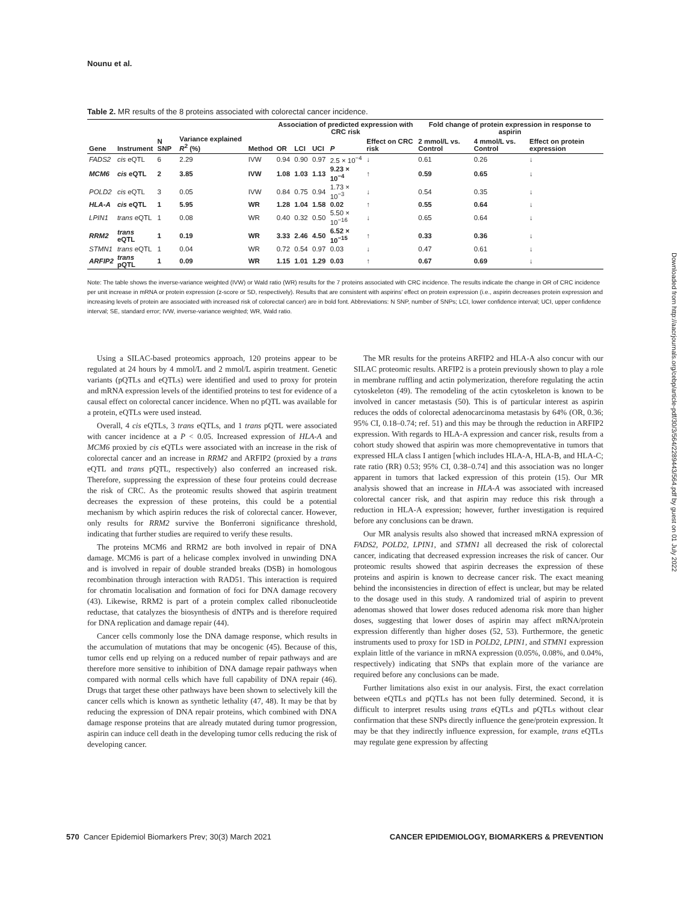Nounu et al.
Table 2. MR results of the 8 proteins associated with colorectal cancer incidence.
| Gene | Instrument | N SNP | Variance explained R<sup>2</sup> (%) | Method | Association of predicted expression with CRC risk | | | | | Fold change of protein expression in response to aspirin | | |
| --- | --- | --- | --- | --- | --- | --- | --- | --- | --- | --- | --- | --- |
| | | | | | OR | LCI | UCI | P | Effect on CRC risk | 2 mmol/L vs. Control | 4 mmol/L vs. Control | Effect on protein expression |
| FADS2 | cis eQTL | 6 | 2.29 | IVW | 0.94 | 0.90 | 0.97 | 2.5 × 10<sup>−4</sup> | ↓ | 0.61 | 0.26 | ↓ |
| MCM6 | cis eQTL | 2 | 3.85 | IVW | 1.08 | 1.03 | 1.13 | 9.23 × 10<sup>−4</sup> | ↑ | 0.59 | 0.65 | ↓ |
| POLD2 | cis eQTL | 3 | 0.05 | IVW | 0.84 | 0.75 | 0.94 | 1.73 × 10<sup>−3</sup> | ↓ | 0.54 | 0.35 | ↓ |
| HLA-A | cis eQTL | 1 | 5.95 | WR | 1.28 | 1.04 | 1.58 | 0.02 | ↑ | 0.55 | 0.64 | ↓ |
| LPIN1 | trans eQTL | 1 | 0.08 | WR | 0.40 | 0.32 | 0.50 | 5.50 × 10<sup>−16</sup> | ↓ | 0.65 | 0.64 | ↓ |
| RRM2 | trans eQTL | 1 | 0.19 | WR | 3.33 | 2.46 | 4.50 | 6.52 × 10<sup>−15</sup> | ↑ | 0.33 | 0.36 | ↓ |
| STMN1 | trans eQTL | 1 | 0.04 | WR | 0.72 | 0.54 | 0.97 | 0.03 | ↓ | 0.47 | 0.61 | ↓ |
| ARFIP2 | trans pQTL | 1 | 0.09 | WR | 1.15 | 1.01 | 1.29 | 0.03 | ↑ | 0.67 | 0.69 | ↓ |
Note: The table shows the inverse-variance weighted (IVW) or Wald ratio (WR) results for the 7 proteins associated with CRC incidence. The results indicate the change in OR of CRC incidence per unit increase in mRNA or protein expression (z-score or SD, respectively). Results that are consistent with aspirins' effect on protein expression (i.e., aspirin decreases protein expression and increasing levels of protein are associated with increased risk of colorectal cancer) are in bold font. Abbreviations: N SNP, number of SNPs; LCI, lower confidence interval; UCI, upper confidence interval; SE, standard error; IVW, inverse-variance weighted; WR, Wald ratio.
Using a SILAC-based proteomics approach, 120 proteins appear to be regulated at 24 hours by 4 mmol/L and 2 mmol/L aspirin treatment. Genetic variants (pQTLs and eQTLs) were identified and used to proxy for protein and mRNA expression levels of the identified proteins to test for evidence of a causal effect on colorectal cancer incidence. When no pQTL was available for a protein, eQTLs were used instead.
Overall, 4 cis eQTLs, 3 trans eQTLs, and 1 trans pQTL were associated with cancer incidence at a P < 0.05. Increased expression of HLA-A and MCM6 proxied by cis eQTLs were associated with an increase in the risk of colorectal cancer and an increase in RRM2 and ARFIP2 (proxied by a trans eQTL and trans pQTL, respectively) also conferred an increased risk. Therefore, suppressing the expression of these four proteins could decrease the risk of CRC. As the proteomic results showed that aspirin treatment decreases the expression of these proteins, this could be a potential mechanism by which aspirin reduces the risk of colorectal cancer. However, only results for RRM2 survive the Bonferroni significance threshold, indicating that further studies are required to verify these results.
The proteins MCM6 and RRM2 are both involved in repair of DNA damage. MCM6 is part of a helicase complex involved in unwinding DNA and is involved in repair of double stranded breaks (DSB) in homologous recombination through interaction with RAD51. This interaction is required for chromatin localisation and formation of foci for DNA damage recovery (43). Likewise, RRM2 is part of a protein complex called ribonucleotide reductase, that catalyzes the biosynthesis of dNTPs and is therefore required for DNA replication and damage repair (44).
Cancer cells commonly lose the DNA damage response, which results in the accumulation of mutations that may be oncogenic (45). Because of this, tumor cells end up relying on a reduced number of repair pathways and are therefore more sensitive to inhibition of DNA damage repair pathways when compared with normal cells which have full capability of DNA repair (46). Drugs that target these other pathways have been shown to selectively kill the cancer cells which is known as synthetic lethality (47, 48). It may be that by reducing the expression of DNA repair proteins, which combined with DNA damage response proteins that are already mutated during tumor progression, aspirin can induce cell death in the developing tumor cells reducing the risk of developing cancer.
The MR results for the proteins ARFIP2 and HLA-A also concur with our SILAC proteomic results. ARFIP2 is a protein previously shown to play a role in membrane ruffling and actin polymerization, therefore regulating the actin cytoskeleton (49). The remodeling of the actin cytoskeleton is known to be involved in cancer metastasis (50). This is of particular interest as aspirin reduces the odds of colorectal adenocarcinoma metastasis by 64% (OR, 0.36; 95% CI, 0.18–0.74; ref. 51) and this may be through the reduction in ARFIP2 expression. With regards to HLA-A expression and cancer risk, results from a cohort study showed that aspirin was more chemopreventative in tumors that expressed HLA class I antigen [which includes HLA-A, HLA-B, and HLA-C; rate ratio (RR) 0.53; 95% CI, 0.38–0.74] and this association was no longer apparent in tumors that lacked expression of this protein (15). Our MR analysis showed that an increase in HLA-A was associated with increased colorectal cancer risk, and that aspirin may reduce this risk through a reduction in HLA-A expression; however, further investigation is required before any conclusions can be drawn.
Our MR analysis results also showed that increased mRNA expression of FADS2, POLD2, LPIN1, and STMN1 all decreased the risk of colorectal cancer, indicating that decreased expression increases the risk of cancer. Our proteomic results showed that aspirin decreases the expression of these proteins and aspirin is known to decrease cancer risk. The exact meaning behind the inconsistencies in direction of effect is unclear, but may be related to the dosage used in this study. A randomized trial of aspirin to prevent adenomas showed that lower doses reduced adenoma risk more than higher doses, suggesting that lower doses of aspirin may affect mRNA/protein expression differently than higher doses (52, 53). Furthermore, the genetic instruments used to proxy for 1SD in POLD2, LPIN1, and STMN1 expression explain little of the variance in mRNA expression (0.05%, 0.08%, and 0.04%, respectively) indicating that SNPs that explain more of the variance are required before any conclusions can be made.
Further limitations also exist in our analysis. First, the exact correlation between eQTLs and pQTLs has not been fully determined. Second, it is difficult to interpret results using trans eQTLs and pQTLs without clear confirmation that these SNPs directly influence the gene/protein expression. It may be that they indirectly influence expression, for example, trans eQTLs may regulate gene expression by affecting
Downloaded from http://aacrjournals.org/cebp/article-pdf/30/3/564/2289443/564.pdf by guest on 01 July 2022
570 Cancer Epidemiol Biomarkers Prev; 30(3) March 2021 CANCER EPIDEMIOLOGY, BIOMARKERS & PREVENTION